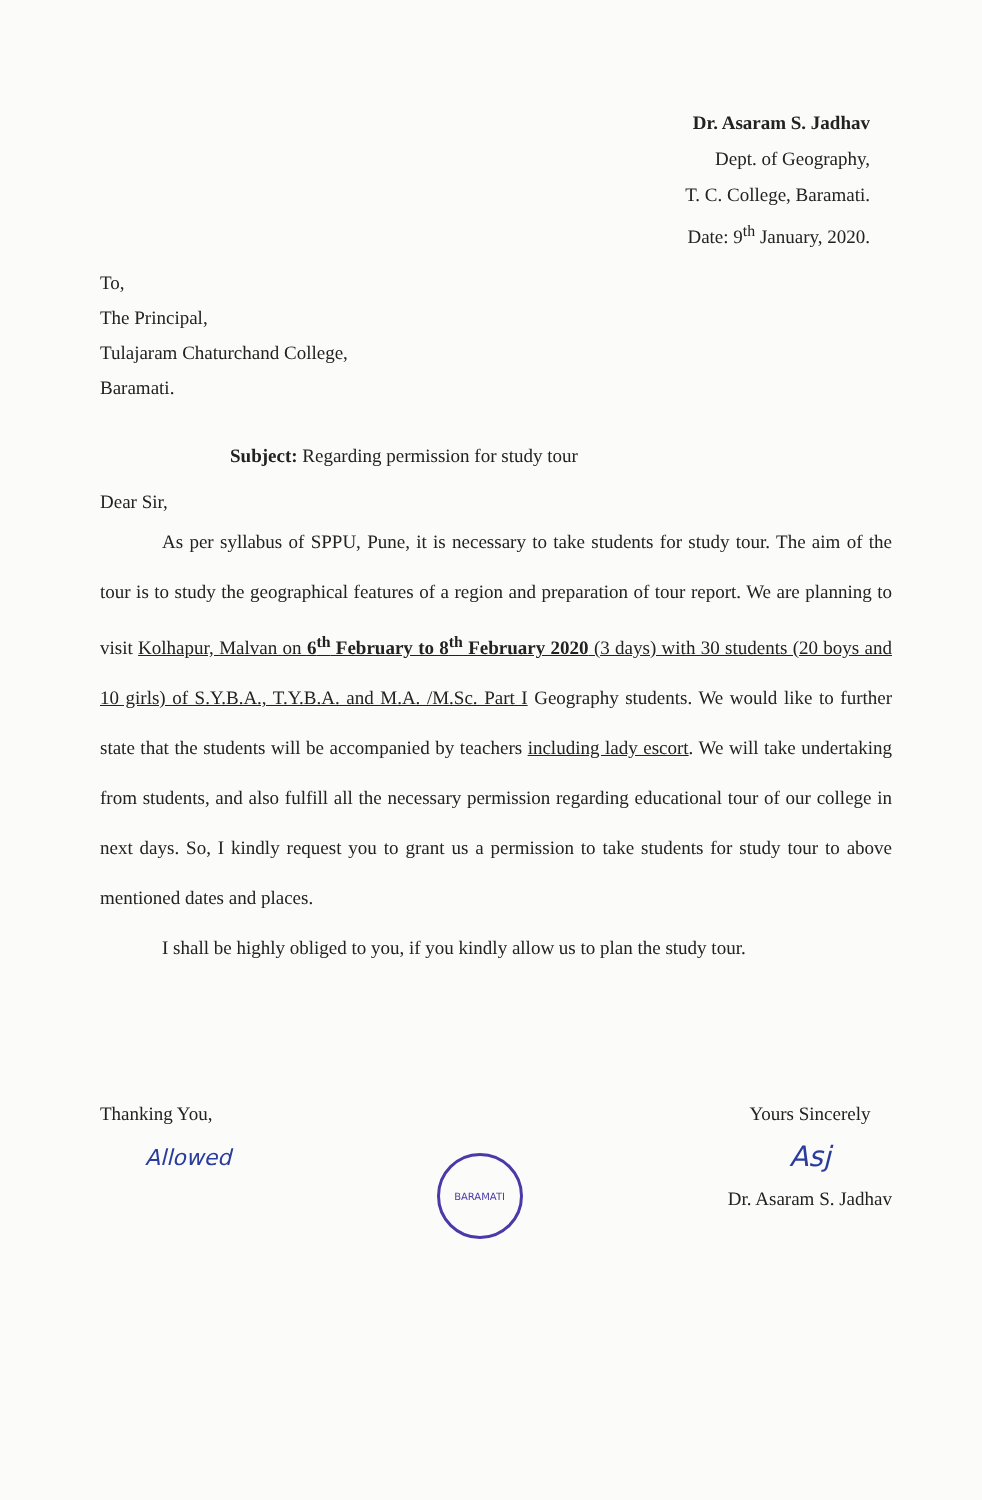Dr. Asaram S. Jadhav
Dept. of Geography,
T. C. College, Baramati.
Date: 9<sup>th</sup> January, 2020.
To,
The Principal,
Tulajaram Chaturchand College,
Baramati.
Subject: Regarding permission for study tour
Dear Sir,
As per syllabus of SPPU, Pune, it is necessary to take students for study tour. The aim of the tour is to study the geographical features of a region and preparation of tour report. We are planning to visit Kolhapur, Malvan on 6<sup>th</sup> February to 8<sup>th</sup> February 2020 (3 days) with 30 students (20 boys and 10 girls) of S.Y.B.A., T.Y.B.A. and M.A. /M.Sc. Part I Geography students. We would like to further state that the students will be accompanied by teachers including lady escort. We will take undertaking from students, and also fulfill all the necessary permission regarding educational tour of our college in next days. So, I kindly request you to grant us a permission to take students for study tour to above mentioned dates and places.
I shall be highly obliged to you, if you kindly allow us to plan the study tour.
Thanking You,
Allowed
BARAMATI
Yours Sincerely
Asj
Dr. Asaram S. Jadhav